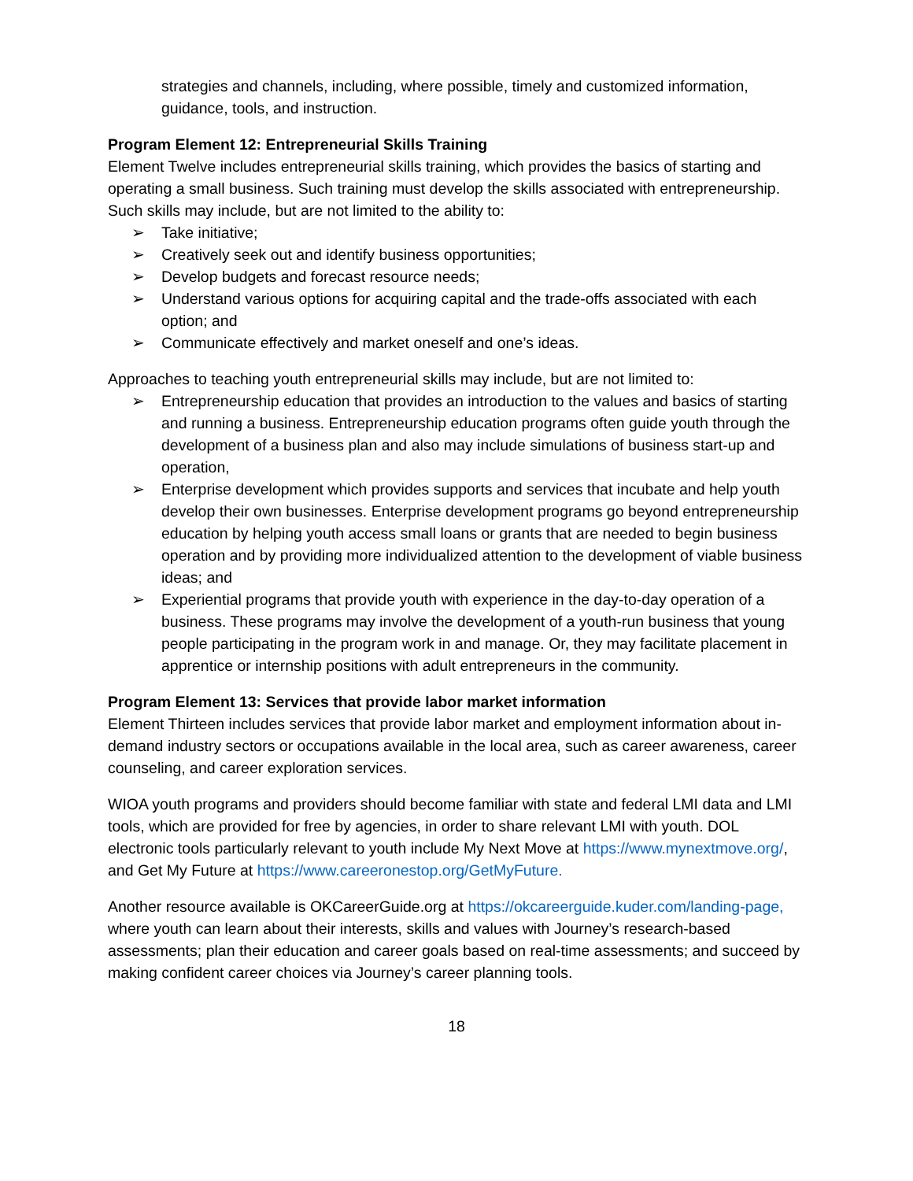strategies and channels, including, where possible, timely and customized information, guidance, tools, and instruction.
Program Element 12: Entrepreneurial Skills Training
Element Twelve includes entrepreneurial skills training, which provides the basics of starting and operating a small business. Such training must develop the skills associated with entrepreneurship. Such skills may include, but are not limited to the ability to:
➢ Take initiative;
➢ Creatively seek out and identify business opportunities;
➢ Develop budgets and forecast resource needs;
➢ Understand various options for acquiring capital and the trade-offs associated with each option; and
➢ Communicate effectively and market oneself and one’s ideas.
Approaches to teaching youth entrepreneurial skills may include, but are not limited to:
➢ Entrepreneurship education that provides an introduction to the values and basics of starting and running a business. Entrepreneurship education programs often guide youth through the development of a business plan and also may include simulations of business start-up and operation,
➢ Enterprise development which provides supports and services that incubate and help youth develop their own businesses. Enterprise development programs go beyond entrepreneurship education by helping youth access small loans or grants that are needed to begin business operation and by providing more individualized attention to the development of viable business ideas; and
➢ Experiential programs that provide youth with experience in the day-to-day operation of a business. These programs may involve the development of a youth-run business that young people participating in the program work in and manage. Or, they may facilitate placement in apprentice or internship positions with adult entrepreneurs in the community.
Program Element 13: Services that provide labor market information
Element Thirteen includes services that provide labor market and employment information about in-demand industry sectors or occupations available in the local area, such as career awareness, career counseling, and career exploration services.
WIOA youth programs and providers should become familiar with state and federal LMI data and LMI tools, which are provided for free by agencies, in order to share relevant LMI with youth. DOL electronic tools particularly relevant to youth include My Next Move at https://www.mynextmove.org/, and Get My Future at https://www.careeronestop.org/GetMyFuture.
Another resource available is OKCareerGuide.org at https://okcareerguide.kuder.com/landing-page, where youth can learn about their interests, skills and values with Journey’s research-based assessments; plan their education and career goals based on real-time assessments; and succeed by making confident career choices via Journey’s career planning tools.
18